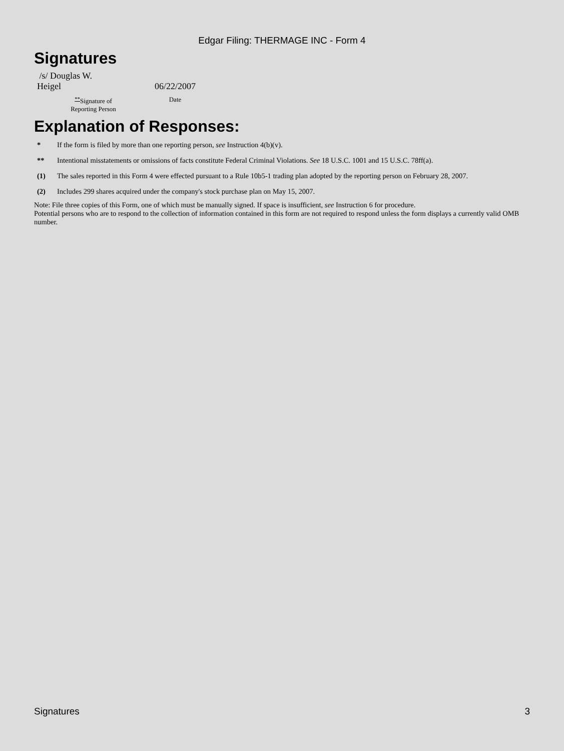Edgar Filing: THERMAGE INC - Form 4
Signatures
| /s/ Douglas W. Heigel | 06/22/2007 |
| <sup>**</sup> Signature of Reporting Person | Date |
Explanation of Responses:
| * | If the form is filed by more than one reporting person, see Instruction 4(b)(v). |
| ** | Intentional misstatements or omissions of facts constitute Federal Criminal Violations. See 18 U.S.C. 1001 and 15 U.S.C. 78ff(a). |
| (1) | The sales reported in this Form 4 were effected pursuant to a Rule 10b5-1 trading plan adopted by the reporting person on February 28, 2007. |
| (2) | Includes 299 shares acquired under the company's stock purchase plan on May 15, 2007. |
Note: File three copies of this Form, one of which must be manually signed. If space is insufficient, see Instruction 6 for procedure.
Potential persons who are to respond to the collection of information contained in this form are not required to respond unless the form displays a currently valid OMB number.
Signatures 3